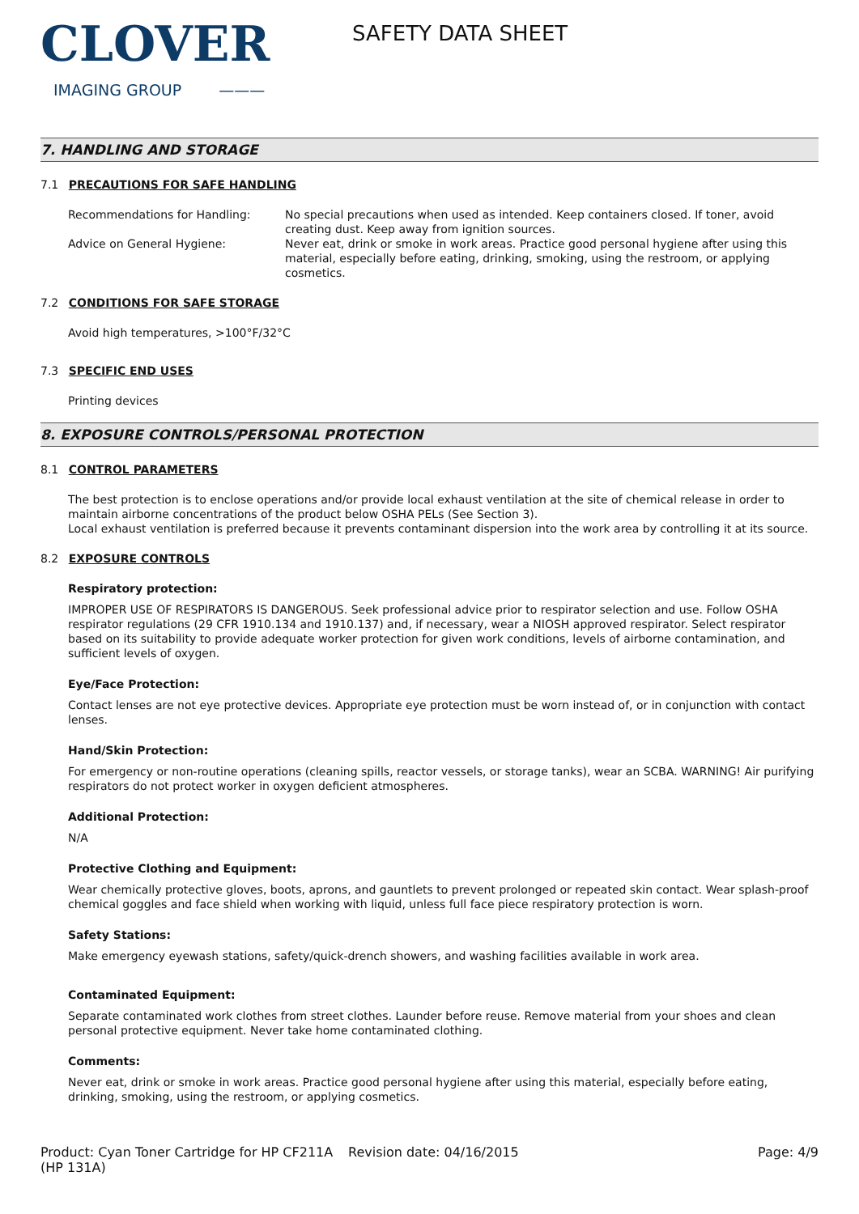CLOVER
IMAGING GROUP ———
SAFETY DATA SHEET
7. HANDLING AND STORAGE
7.1 PRECAUTIONS FOR SAFE HANDLING
Recommendations for Handling: No special precautions when used as intended. Keep containers closed. If toner, avoid creating dust. Keep away from ignition sources.
Advice on General Hygiene: Never eat, drink or smoke in work areas. Practice good personal hygiene after using this material, especially before eating, drinking, smoking, using the restroom, or applying cosmetics.
7.2 CONDITIONS FOR SAFE STORAGE
Avoid high temperatures, >100°F/32°C
7.3 SPECIFIC END USES
Printing devices
8. EXPOSURE CONTROLS/PERSONAL PROTECTION
8.1 CONTROL PARAMETERS
The best protection is to enclose operations and/or provide local exhaust ventilation at the site of chemical release in order to maintain airborne concentrations of the product below OSHA PELs (See Section 3).
Local exhaust ventilation is preferred because it prevents contaminant dispersion into the work area by controlling it at its source.
8.2 EXPOSURE CONTROLS
Respiratory protection:
IMPROPER USE OF RESPIRATORS IS DANGEROUS. Seek professional advice prior to respirator selection and use. Follow OSHA respirator regulations (29 CFR 1910.134 and 1910.137) and, if necessary, wear a NIOSH approved respirator. Select respirator based on its suitability to provide adequate worker protection for given work conditions, levels of airborne contamination, and sufficient levels of oxygen.
Eye/Face Protection:
Contact lenses are not eye protective devices. Appropriate eye protection must be worn instead of, or in conjunction with contact lenses.
Hand/Skin Protection:
For emergency or non-routine operations (cleaning spills, reactor vessels, or storage tanks), wear an SCBA. WARNING! Air purifying respirators do not protect worker in oxygen deficient atmospheres.
Additional Protection:
N/A
Protective Clothing and Equipment:
Wear chemically protective gloves, boots, aprons, and gauntlets to prevent prolonged or repeated skin contact. Wear splash-proof chemical goggles and face shield when working with liquid, unless full face piece respiratory protection is worn.
Safety Stations:
Make emergency eyewash stations, safety/quick-drench showers, and washing facilities available in work area.
Contaminated Equipment:
Separate contaminated work clothes from street clothes. Launder before reuse. Remove material from your shoes and clean personal protective equipment. Never take home contaminated clothing.
Comments:
Never eat, drink or smoke in work areas. Practice good personal hygiene after using this material, especially before eating, drinking, smoking, using the restroom, or applying cosmetics.
Product: Cyan Toner Cartridge for HP CF211A (HP 131A)
Revision date: 04/16/2015 Page: 4/9